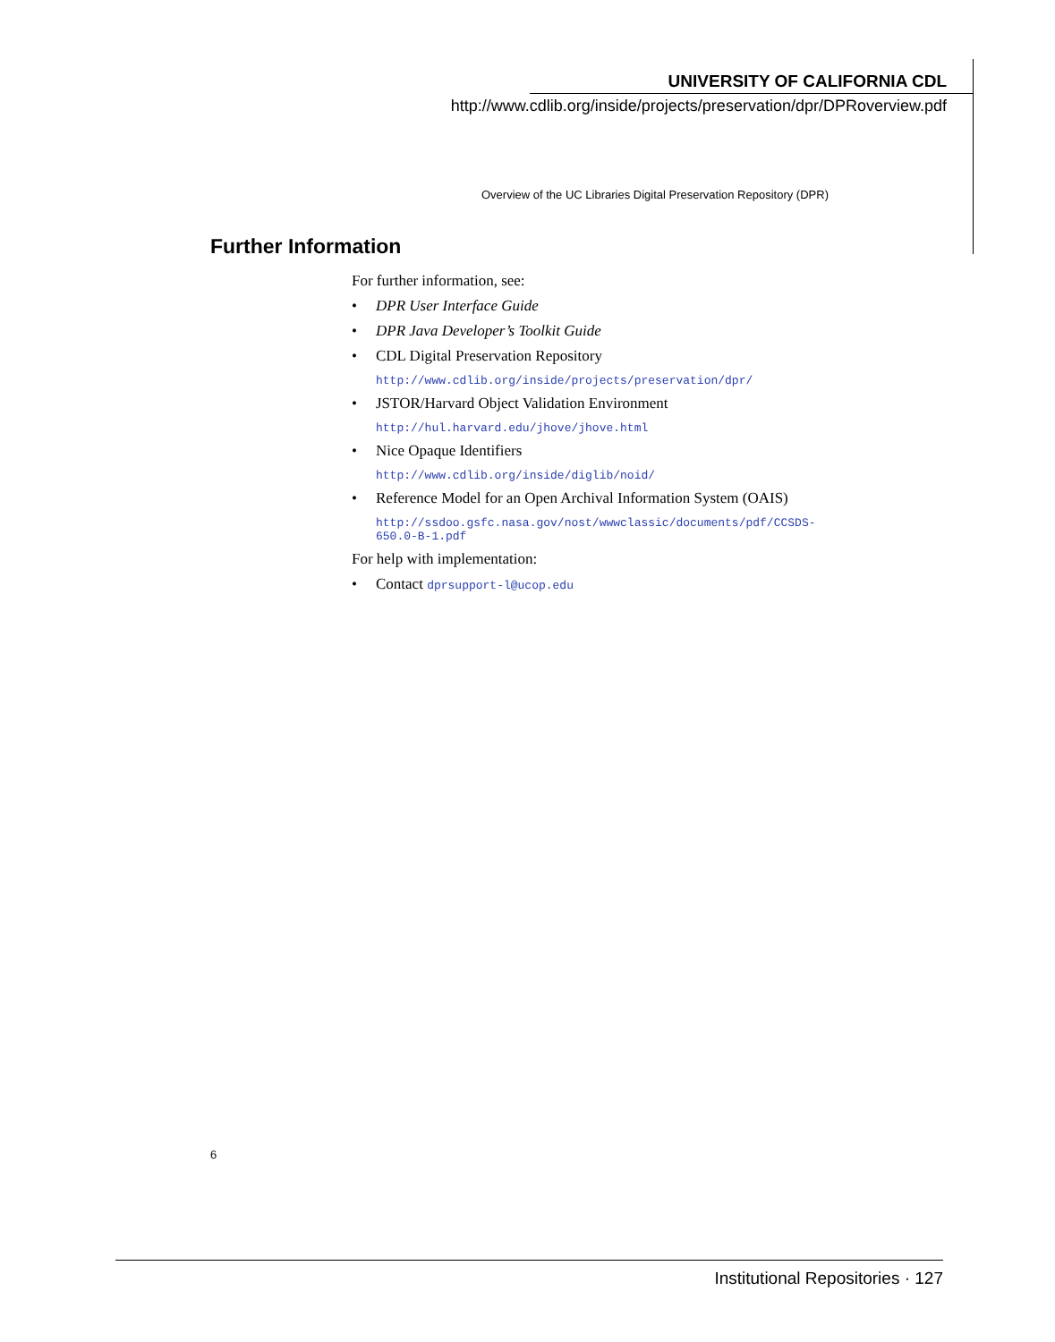UNIVERSITY OF CALIFORNIA CDL
http://www.cdlib.org/inside/projects/preservation/dpr/DPRoverview.pdf
Overview of the UC Libraries Digital Preservation Repository (DPR)
Further Information
For further information, see:
• DPR User Interface Guide
• DPR Java Developer’s Toolkit Guide
• CDL Digital Preservation Repository
http://www.cdlib.org/inside/projects/preservation/dpr/
• JSTOR/Harvard Object Validation Environment
http://hul.harvard.edu/jhove/jhove.html
• Nice Opaque Identifiers
http://www.cdlib.org/inside/diglib/noid/
• Reference Model for an Open Archival Information System (OAIS)
http://ssdoo.gsfc.nasa.gov/nost/wwwclassic/documents/pdf/CCSDS-650.0-B-1.pdf
For help with implementation:
• Contact dprsupport-l@ucop.edu
6
Institutional Repositories · 127